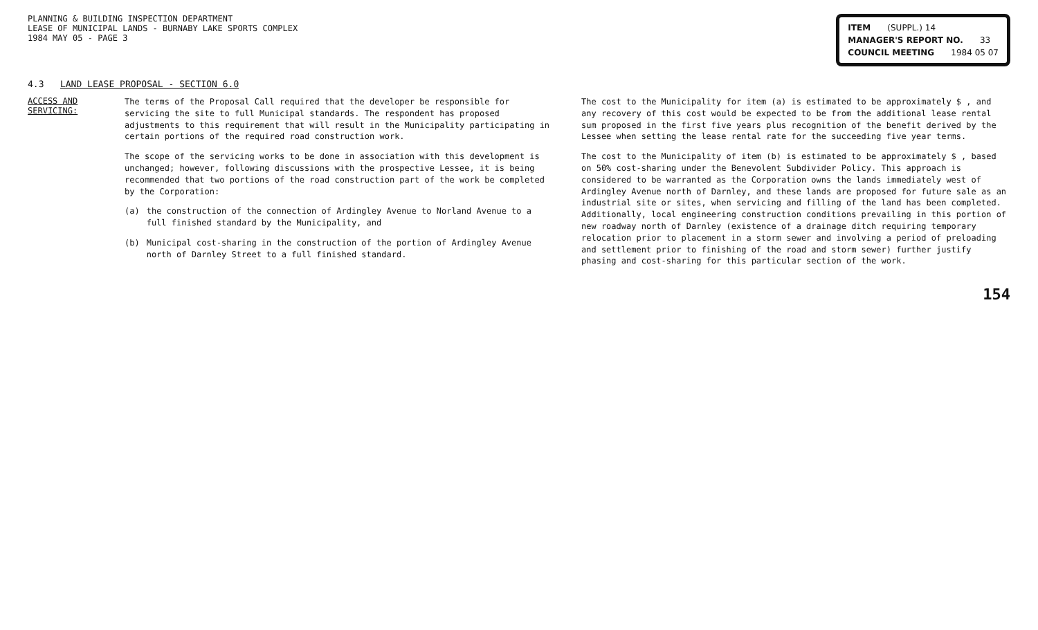PLANNING & BUILDING INSPECTION DEPARTMENT
LEASE OF MUNICIPAL LANDS - BURNABY LAKE SPORTS COMPLEX
1984 MAY 05 - PAGE 3
ITEM (SUPPL.) 14
MANAGER'S REPORT NO. 33
COUNCIL MEETING 1984 05 07
4.3 LAND LEASE PROPOSAL - SECTION 6.0
ACCESS AND SERVICING:
The terms of the Proposal Call required that the developer be responsible for servicing the site to full Municipal standards. The respondent has proposed adjustments to this requirement that will result in the Municipality participating in certain portions of the required road construction work.
The scope of the servicing works to be done in association with this development is unchanged; however, following discussions with the prospective Lessee, it is being recommended that two portions of the road construction part of the work be completed by the Corporation:
(a) the construction of the connection of Ardingley Avenue to Norland Avenue to a full finished standard by the Municipality, and
(b) Municipal cost-sharing in the construction of the portion of Ardingley Avenue north of Darnley Street to a full finished standard.
The cost to the Municipality for item (a) is estimated to be approximately $ , and any recovery of this cost would be expected to be from the additional lease rental sum proposed in the first five years plus recognition of the benefit derived by the Lessee when setting the lease rental rate for the succeeding five year terms.
The cost to the Municipality of item (b) is estimated to be approximately $ , based on 50% cost-sharing under the Benevolent Subdivider Policy. This approach is considered to be warranted as the Corporation owns the lands immediately west of Ardingley Avenue north of Darnley, and these lands are proposed for future sale as an industrial site or sites, when servicing and filling of the land has been completed. Additionally, local engineering construction conditions prevailing in this portion of new roadway north of Darnley (existence of a drainage ditch requiring temporary relocation prior to placement in a storm sewer and involving a period of preloading and settlement prior to finishing of the road and storm sewer) further justify phasing and cost-sharing for this particular section of the work.
154